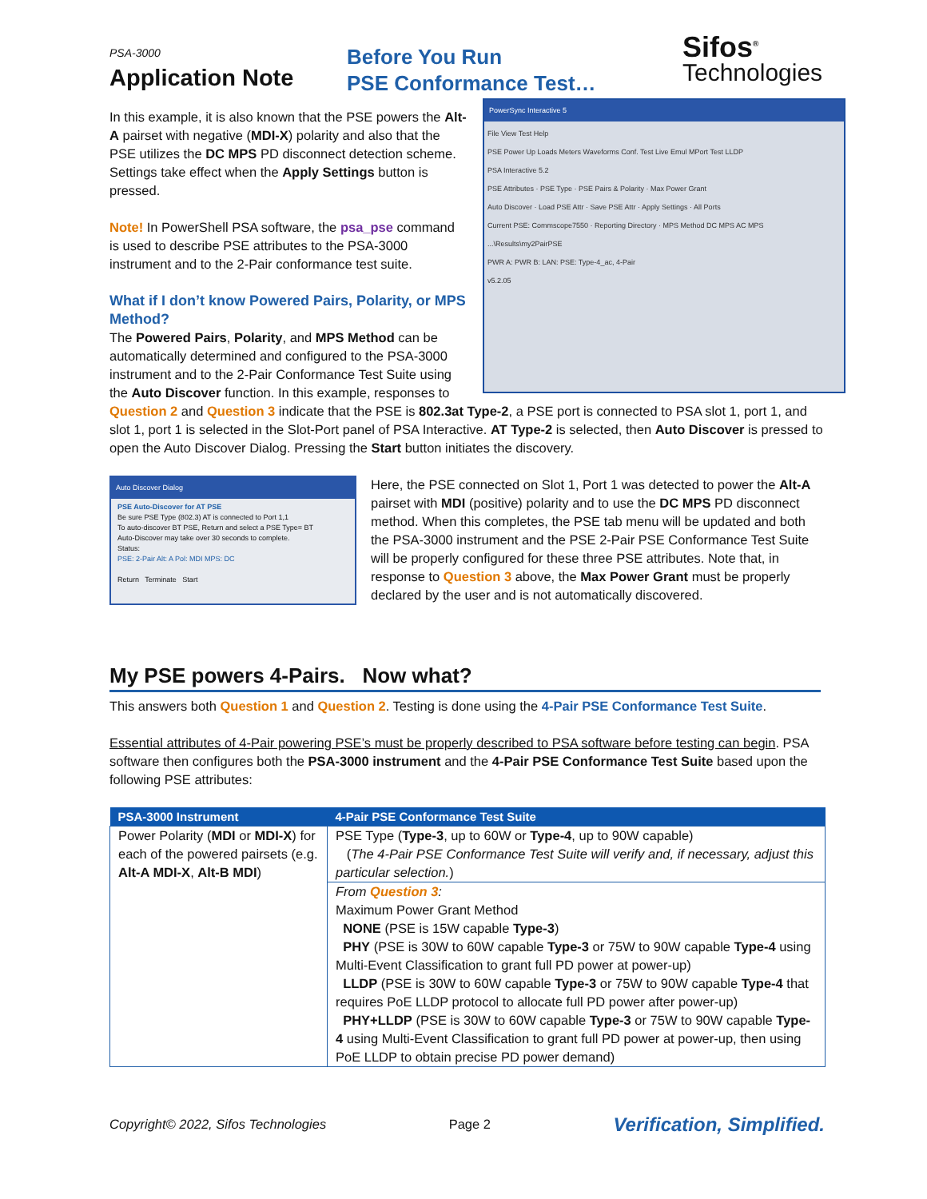PSA-3000
Application Note
Before You Run
PSE Conformance Test…
Sifos<sup>®</sup>
Technologies
PowerSync Interactive 5
File View Test Help
PSE Power Up Loads Meters Waveforms Conf. Test Live Emul MPort Test LLDP
PSA Interactive 5.2
PSE Attributes · PSE Type · PSE Pairs & Polarity · Max Power Grant
Auto Discover · Load PSE Attr · Save PSE Attr · Apply Settings · All Ports
Current PSE: Commscope7550 · Reporting Directory · MPS Method DC MPS AC MPS
...\Results\my2PairPSE
PWR A: PWR B: LAN: PSE: Type-4_ac, 4-Pair
v5.2.05
In this example, it is also known that the PSE powers the Alt-A pairset with negative (MDI-X) polarity and also that the PSE utilizes the DC MPS PD disconnect detection scheme. Settings take effect when the Apply Settings button is pressed.
Note! In PowerShell PSA software, the psa_pse command is used to describe PSE attributes to the PSA-3000 instrument and to the 2-Pair conformance test suite.
What if I don’t know Powered Pairs, Polarity, or MPS Method?
The Powered Pairs, Polarity, and MPS Method can be automatically determined and configured to the PSA-3000 instrument and to the 2-Pair Conformance Test Suite using the Auto Discover function. In this example, responses to Question 2 and Question 3 indicate that the PSE is 802.3at Type-2, a PSE port is connected to PSA slot 1, port 1, and slot 1, port 1 is selected in the Slot-Port panel of PSA Interactive. AT Type-2 is selected, then Auto Discover is pressed to open the Auto Discover Dialog. Pressing the Start button initiates the discovery.
Auto Discover Dialog
PSE Auto-Discover for AT PSE
Be sure PSE Type (802.3) AT is connected to Port 1,1
To auto-discover BT PSE, Return and select a PSE Type= BT
Auto-Discover may take over 30 seconds to complete.
Status:
PSE: 2-Pair Alt: A Pol: MDI MPS: DC
Return Terminate Start
Here, the PSE connected on Slot 1, Port 1 was detected to power the Alt-A pairset with MDI (positive) polarity and to use the DC MPS PD disconnect method. When this completes, the PSE tab menu will be updated and both the PSA-3000 instrument and the PSE 2-Pair PSE Conformance Test Suite will be properly configured for these three PSE attributes. Note that, in response to Question 3 above, the Max Power Grant must be properly declared by the user and is not automatically discovered.
My PSE powers 4-Pairs. Now what?
This answers both Question 1 and Question 2. Testing is done using the 4-Pair PSE Conformance Test Suite.
Essential attributes of 4-Pair powering PSE’s must be properly described to PSA software before testing can begin. PSA software then configures both the PSA-3000 instrument and the 4-Pair PSE Conformance Test Suite based upon the following PSE attributes:
| PSA-3000 Instrument | 4-Pair PSE Conformance Test Suite |
| --- | --- |
| Power Polarity ( MDI or MDI-X ) for each of the powered pairsets (e.g. Alt-A MDI-X , Alt-B MDI ) | PSE Type ( Type-3 , up to 60W or Type-4 , up to 90W capable) ( The 4-Pair PSE Conformance Test Suite will verify and, if necessary, adjust this particular selection. ) |
| | From Question 3 : Maximum Power Grant Method NONE (PSE is 15W capable Type-3 ) PHY (PSE is 30W to 60W capable Type-3 or 75W to 90W capable Type-4 using Multi-Event Classification to grant full PD power at power-up) LLDP (PSE is 30W to 60W capable Type-3 or 75W to 90W capable Type-4 that requires PoE LLDP protocol to allocate full PD power after power-up) PHY+LLDP (PSE is 30W to 60W capable Type-3 or 75W to 90W capable Type-4 using Multi-Event Classification to grant full PD power at power-up, then using PoE LLDP to obtain precise PD power demand) |
Copyright© 2022, Sifos Technologies Page 2 Verification, Simplified.